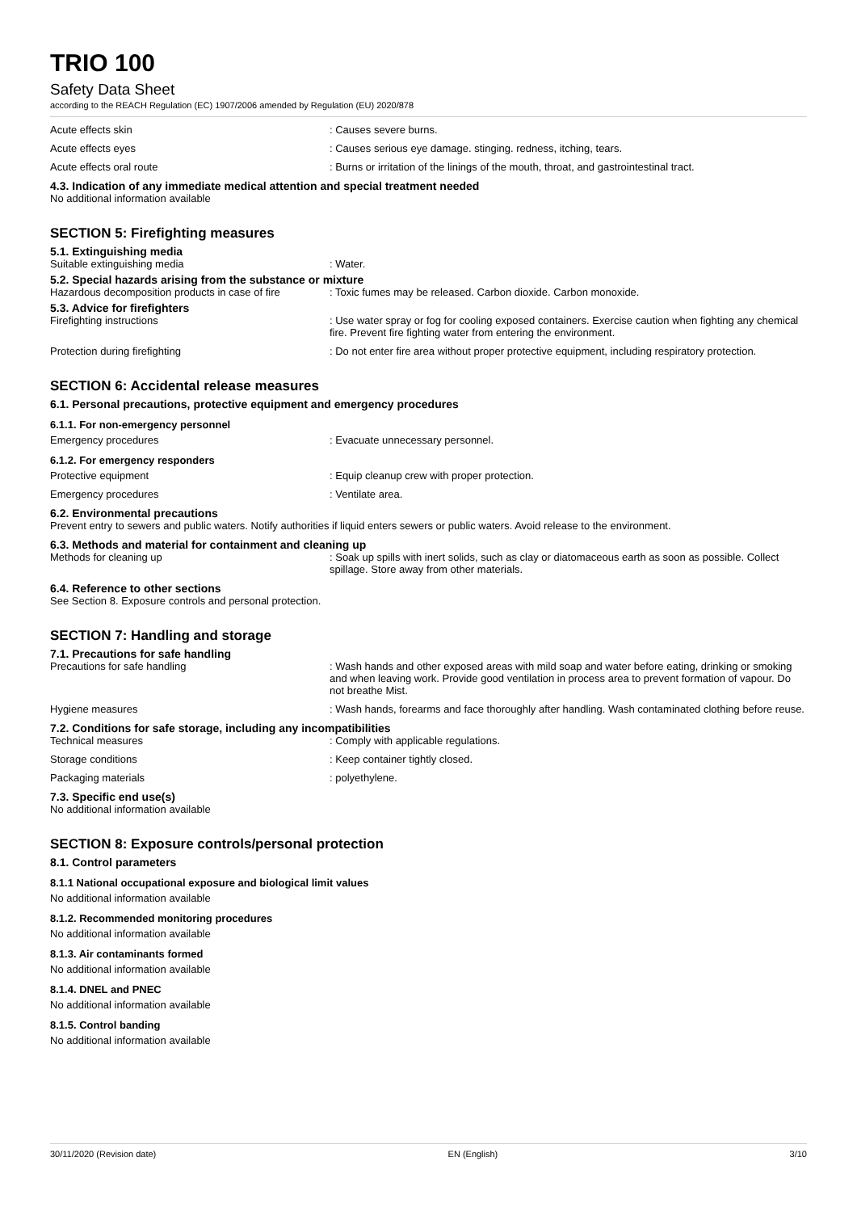TRIO 100
Safety Data Sheet
according to the REACH Regulation (EC) 1907/2006 amended by Regulation (EU) 2020/878
Acute effects skin : Causes severe burns.
Acute effects eyes : Causes serious eye damage. stinging. redness, itching, tears.
Acute effects oral route : Burns or irritation of the linings of the mouth, throat, and gastrointestinal tract.
4.3. Indication of any immediate medical attention and special treatment needed
No additional information available
SECTION 5: Firefighting measures
5.1. Extinguishing media
Suitable extinguishing media : Water.
5.2. Special hazards arising from the substance or mixture
Hazardous decomposition products in case of fire
: Toxic fumes may be released. Carbon dioxide. Carbon monoxide.
5.3. Advice for firefighters
Firefighting instructions : Use water spray or fog for cooling exposed containers. Exercise caution when fighting any chemical fire. Prevent fire fighting water from entering the environment.
Protection during firefighting : Do not enter fire area without proper protective equipment, including respiratory protection.
SECTION 6: Accidental release measures
6.1. Personal precautions, protective equipment and emergency procedures
6.1.1. For non-emergency personnel
Emergency procedures : Evacuate unnecessary personnel.
6.1.2. For emergency responders
Protective equipment : Equip cleanup crew with proper protection.
Emergency procedures : Ventilate area.
6.2. Environmental precautions
Prevent entry to sewers and public waters. Notify authorities if liquid enters sewers or public waters. Avoid release to the environment.
6.3. Methods and material for containment and cleaning up
Methods for cleaning up : Soak up spills with inert solids, such as clay or diatomaceous earth as soon as possible. Collect spillage. Store away from other materials.
6.4. Reference to other sections
See Section 8. Exposure controls and personal protection.
SECTION 7: Handling and storage
7.1. Precautions for safe handling
Precautions for safe handling : Wash hands and other exposed areas with mild soap and water before eating, drinking or smoking and when leaving work. Provide good ventilation in process area to prevent formation of vapour. Do not breathe Mist.
Hygiene measures : Wash hands, forearms and face thoroughly after handling. Wash contaminated clothing before reuse.
7.2. Conditions for safe storage, including any incompatibilities
Technical measures : Comply with applicable regulations.
Storage conditions : Keep container tightly closed.
Packaging materials : polyethylene.
7.3. Specific end use(s)
No additional information available
SECTION 8: Exposure controls/personal protection
8.1. Control parameters
8.1.1 National occupational exposure and biological limit values
No additional information available
8.1.2. Recommended monitoring procedures
No additional information available
8.1.3. Air contaminants formed
No additional information available
8.1.4. DNEL and PNEC
No additional information available
8.1.5. Control banding
No additional information available
30/11/2020 (Revision date) EN (English) 3/10